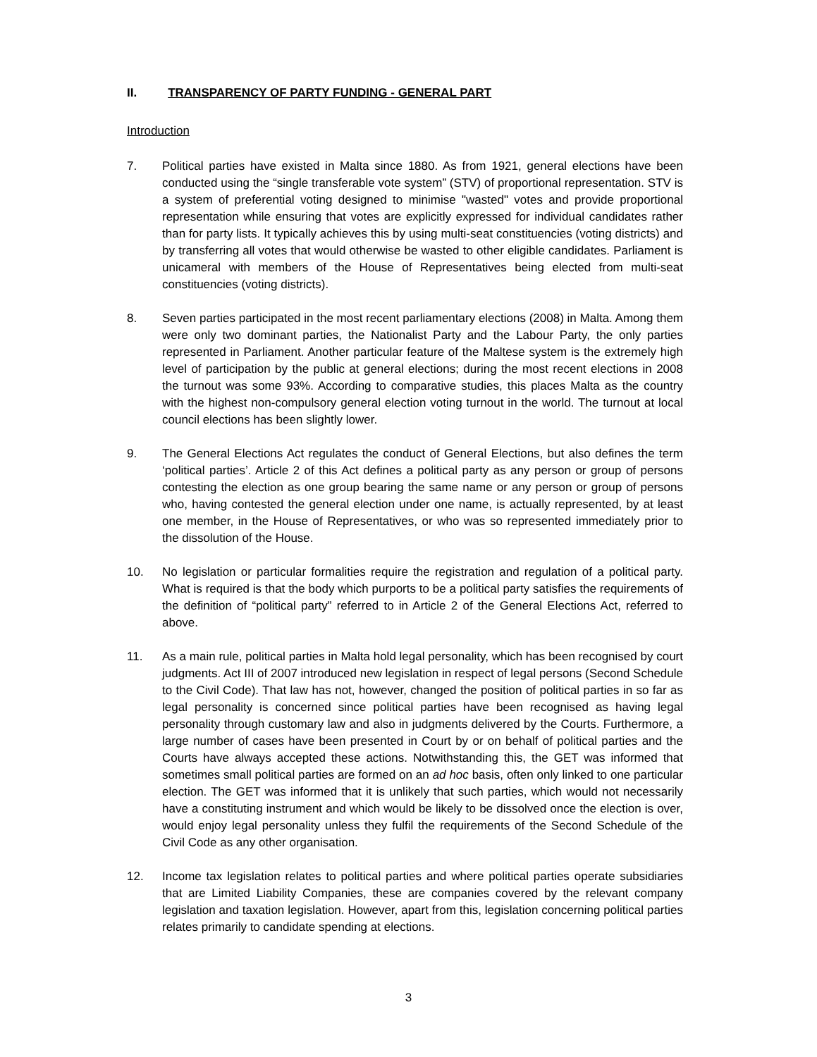II. TRANSPARENCY OF PARTY FUNDING - GENERAL PART
Introduction
7. Political parties have existed in Malta since 1880. As from 1921, general elections have been conducted using the “single transferable vote system” (STV) of proportional representation. STV is a system of preferential voting designed to minimise "wasted" votes and provide proportional representation while ensuring that votes are explicitly expressed for individual candidates rather than for party lists. It typically achieves this by using multi-seat constituencies (voting districts) and by transferring all votes that would otherwise be wasted to other eligible candidates. Parliament is unicameral with members of the House of Representatives being elected from multi-seat constituencies (voting districts).
8. Seven parties participated in the most recent parliamentary elections (2008) in Malta. Among them were only two dominant parties, the Nationalist Party and the Labour Party, the only parties represented in Parliament. Another particular feature of the Maltese system is the extremely high level of participation by the public at general elections; during the most recent elections in 2008 the turnout was some 93%. According to comparative studies, this places Malta as the country with the highest non-compulsory general election voting turnout in the world. The turnout at local council elections has been slightly lower.
9. The General Elections Act regulates the conduct of General Elections, but also defines the term ‘political parties’. Article 2 of this Act defines a political party as any person or group of persons contesting the election as one group bearing the same name or any person or group of persons who, having contested the general election under one name, is actually represented, by at least one member, in the House of Representatives, or who was so represented immediately prior to the dissolution of the House.
10. No legislation or particular formalities require the registration and regulation of a political party. What is required is that the body which purports to be a political party satisfies the requirements of the definition of “political party” referred to in Article 2 of the General Elections Act, referred to above.
11. As a main rule, political parties in Malta hold legal personality, which has been recognised by court judgments. Act III of 2007 introduced new legislation in respect of legal persons (Second Schedule to the Civil Code). That law has not, however, changed the position of political parties in so far as legal personality is concerned since political parties have been recognised as having legal personality through customary law and also in judgments delivered by the Courts. Furthermore, a large number of cases have been presented in Court by or on behalf of political parties and the Courts have always accepted these actions. Notwithstanding this, the GET was informed that sometimes small political parties are formed on an ad hoc basis, often only linked to one particular election. The GET was informed that it is unlikely that such parties, which would not necessarily have a constituting instrument and which would be likely to be dissolved once the election is over, would enjoy legal personality unless they fulfil the requirements of the Second Schedule of the Civil Code as any other organisation.
12. Income tax legislation relates to political parties and where political parties operate subsidiaries that are Limited Liability Companies, these are companies covered by the relevant company legislation and taxation legislation. However, apart from this, legislation concerning political parties relates primarily to candidate spending at elections.
3